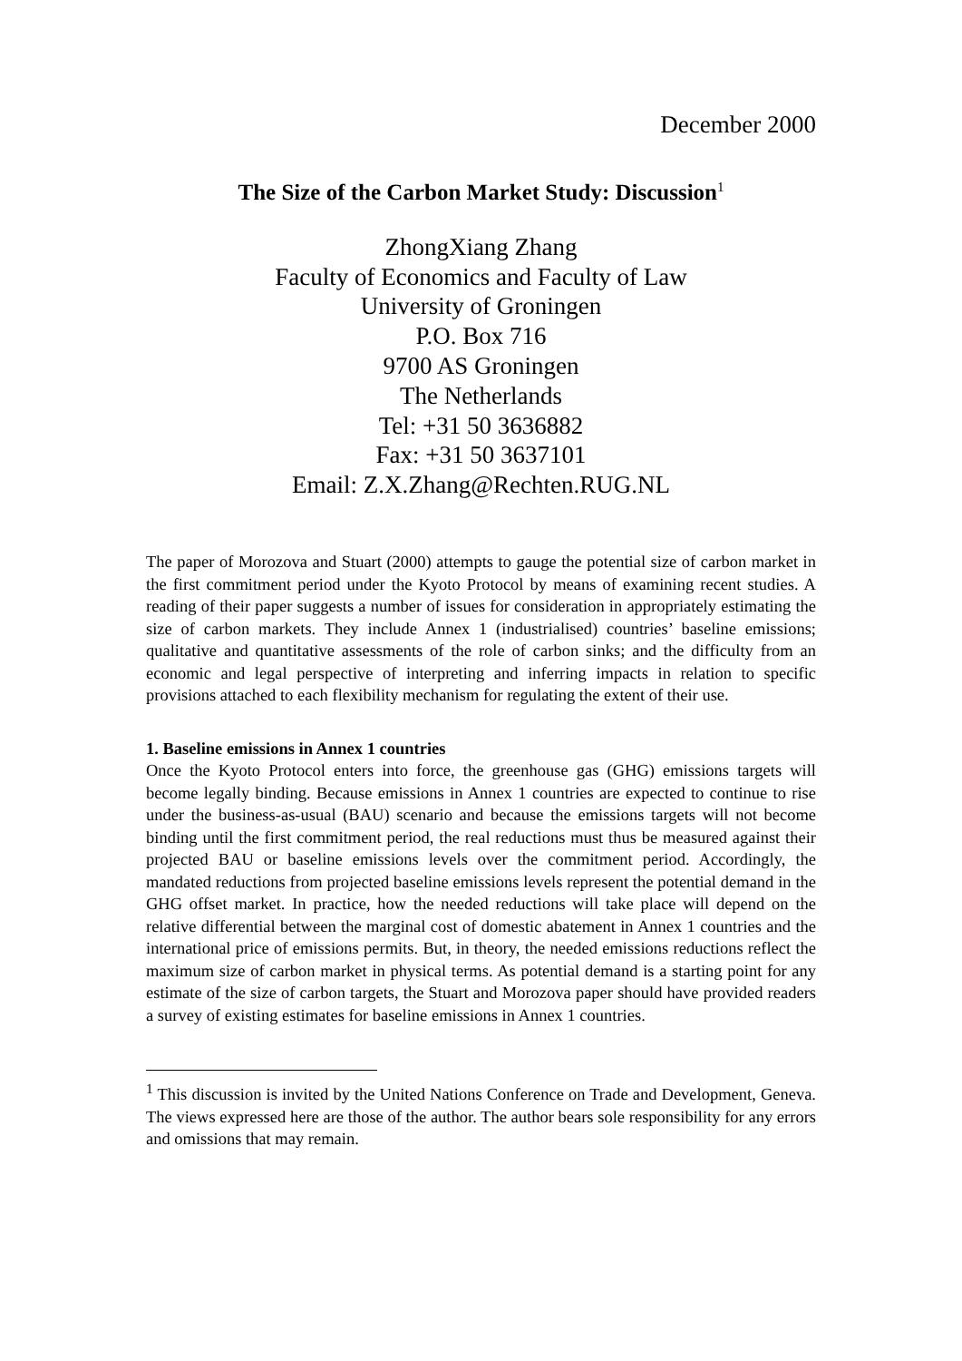December 2000
The Size of the Carbon Market Study: Discussion<sup>1</sup>
ZhongXiang Zhang
Faculty of Economics and Faculty of Law
University of Groningen
P.O. Box 716
9700 AS Groningen
The Netherlands
Tel: +31 50 3636882
Fax: +31 50 3637101
Email: Z.X.Zhang@Rechten.RUG.NL
The paper of Morozova and Stuart (2000) attempts to gauge the potential size of carbon market in the first commitment period under the Kyoto Protocol by means of examining recent studies. A reading of their paper suggests a number of issues for consideration in appropriately estimating the size of carbon markets. They include Annex 1 (industrialised) countries’ baseline emissions; qualitative and quantitative assessments of the role of carbon sinks; and the difficulty from an economic and legal perspective of interpreting and inferring impacts in relation to specific provisions attached to each flexibility mechanism for regulating the extent of their use.
1. Baseline emissions in Annex 1 countries
Once the Kyoto Protocol enters into force, the greenhouse gas (GHG) emissions targets will become legally binding. Because emissions in Annex 1 countries are expected to continue to rise under the business-as-usual (BAU) scenario and because the emissions targets will not become binding until the first commitment period, the real reductions must thus be measured against their projected BAU or baseline emissions levels over the commitment period. Accordingly, the mandated reductions from projected baseline emissions levels represent the potential demand in the GHG offset market. In practice, how the needed reductions will take place will depend on the relative differential between the marginal cost of domestic abatement in Annex 1 countries and the international price of emissions permits. But, in theory, the needed emissions reductions reflect the maximum size of carbon market in physical terms. As potential demand is a starting point for any estimate of the size of carbon targets, the Stuart and Morozova paper should have provided readers a survey of existing estimates for baseline emissions in Annex 1 countries.
<sup>1</sup> This discussion is invited by the United Nations Conference on Trade and Development, Geneva. The views expressed here are those of the author. The author bears sole responsibility for any errors and omissions that may remain.